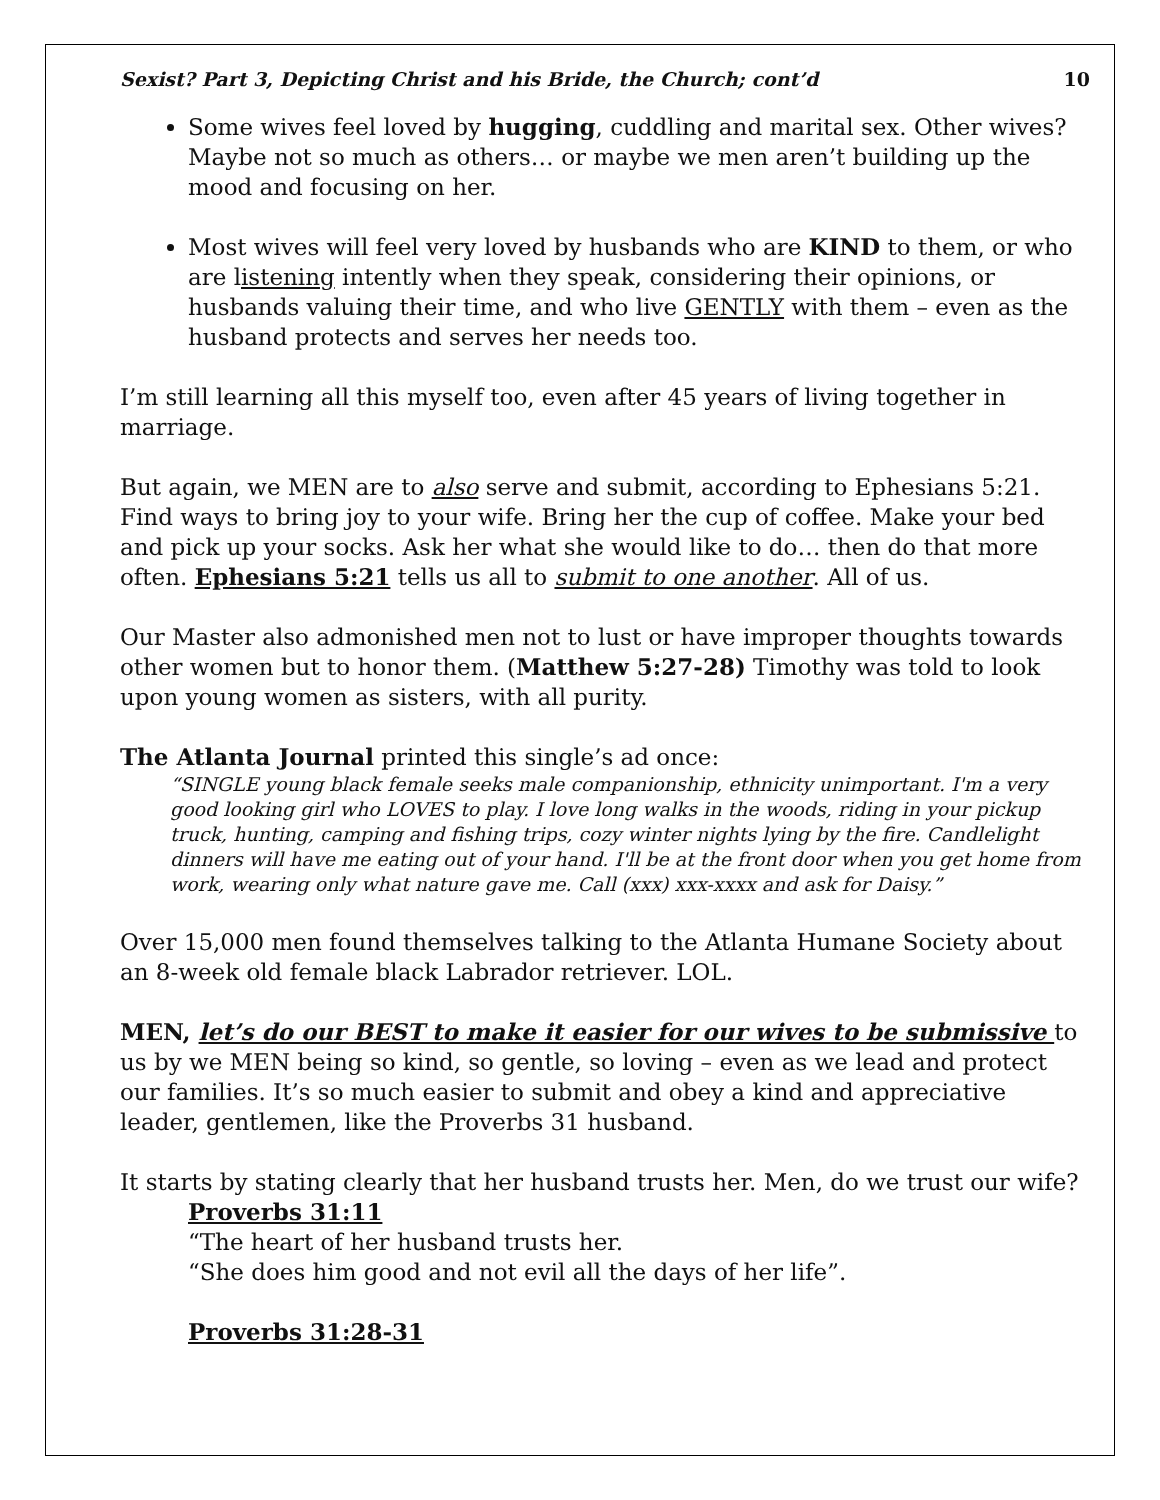Sexist? Part 3, Depicting Christ and his Bride, the Church; cont’d 10
Some wives feel loved by hugging, cuddling and marital sex. Other wives? Maybe not so much as others… or maybe we men aren’t building up the mood and focusing on her.
Most wives will feel very loved by husbands who are KIND to them, or who are listening intently when they speak, considering their opinions, or husbands valuing their time, and who live GENTLY with them – even as the husband protects and serves her needs too.
I’m still learning all this myself too, even after 45 years of living together in marriage.
But again, we MEN are to also serve and submit, according to Ephesians 5:21. Find ways to bring joy to your wife. Bring her the cup of coffee. Make your bed and pick up your socks. Ask her what she would like to do… then do that more often. Ephesians 5:21 tells us all to submit to one another. All of us.
Our Master also admonished men not to lust or have improper thoughts towards other women but to honor them. (Matthew 5:27-28) Timothy was told to look upon young women as sisters, with all purity.
The Atlanta Journal printed this single’s ad once:
“SINGLE young black female seeks male companionship, ethnicity unimportant. I'm a very good looking girl who LOVES to play. I love long walks in the woods, riding in your pickup truck, hunting, camping and fishing trips, cozy winter nights lying by the fire. Candlelight dinners will have me eating out of your hand. I'll be at the front door when you get home from work, wearing only what nature gave me. Call (xxx) xxx-xxxx and ask for Daisy.”
Over 15,000 men found themselves talking to the Atlanta Humane Society about an 8-week old female black Labrador retriever. LOL.
MEN, let’s do our BEST to make it easier for our wives to be submissive to us by we MEN being so kind, so gentle, so loving – even as we lead and protect our families. It’s so much easier to submit and obey a kind and appreciative leader, gentlemen, like the Proverbs 31 husband.
It starts by stating clearly that her husband trusts her. Men, do we trust our wife?
Proverbs 31:11
“The heart of her husband trusts her.
“She does him good and not evil all the days of her life”.
Proverbs 31:28-31